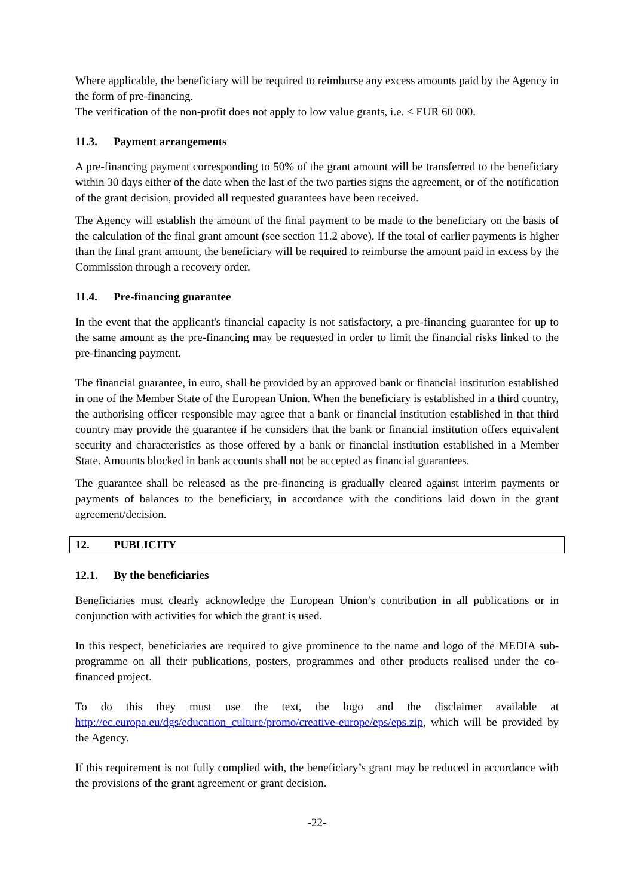Where applicable, the beneficiary will be required to reimburse any excess amounts paid by the Agency in the form of pre-financing.
The verification of the non-profit does not apply to low value grants, i.e. ≤ EUR 60 000.
11.3. Payment arrangements
A pre-financing payment corresponding to 50% of the grant amount will be transferred to the beneficiary within 30 days either of the date when the last of the two parties signs the agreement, or of the notification of the grant decision, provided all requested guarantees have been received.
The Agency will establish the amount of the final payment to be made to the beneficiary on the basis of the calculation of the final grant amount (see section 11.2 above). If the total of earlier payments is higher than the final grant amount, the beneficiary will be required to reimburse the amount paid in excess by the Commission through a recovery order.
11.4. Pre-financing guarantee
In the event that the applicant's financial capacity is not satisfactory, a pre-financing guarantee for up to the same amount as the pre-financing may be requested in order to limit the financial risks linked to the pre-financing payment.
The financial guarantee, in euro, shall be provided by an approved bank or financial institution established in one of the Member State of the European Union. When the beneficiary is established in a third country, the authorising officer responsible may agree that a bank or financial institution established in that third country may provide the guarantee if he considers that the bank or financial institution offers equivalent security and characteristics as those offered by a bank or financial institution established in a Member State. Amounts blocked in bank accounts shall not be accepted as financial guarantees.
The guarantee shall be released as the pre-financing is gradually cleared against interim payments or payments of balances to the beneficiary, in accordance with the conditions laid down in the grant agreement/decision.
12. PUBLICITY
12.1. By the beneficiaries
Beneficiaries must clearly acknowledge the European Union’s contribution in all publications or in conjunction with activities for which the grant is used.
In this respect, beneficiaries are required to give prominence to the name and logo of the MEDIA sub-programme on all their publications, posters, programmes and other products realised under the co-financed project.
To do this they must use the text, the logo and the disclaimer available at http://ec.europa.eu/dgs/education_culture/promo/creative-europe/eps/eps.zip, which will be provided by the Agency.
If this requirement is not fully complied with, the beneficiary’s grant may be reduced in accordance with the provisions of the grant agreement or grant decision.
-22-